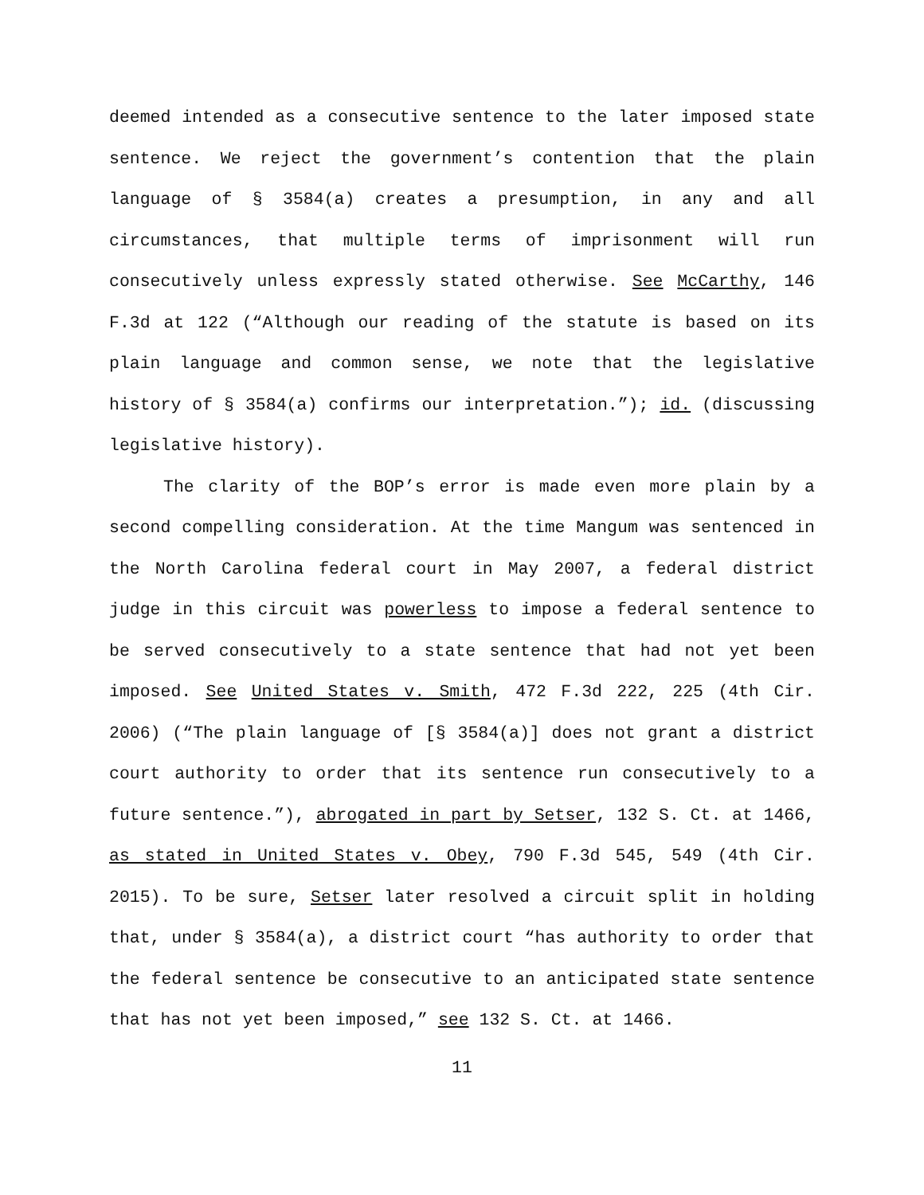deemed intended as a consecutive sentence to the later imposed state sentence. We reject the government’s contention that the plain language of § 3584(a) creates a presumption, in any and all circumstances, that multiple terms of imprisonment will run consecutively unless expressly stated otherwise. See McCarthy, 146 F.3d at 122 (“Although our reading of the statute is based on its plain language and common sense, we note that the legislative history of § 3584(a) confirms our interpretation.”); id. (discussing legislative history).
The clarity of the BOP’s error is made even more plain by a second compelling consideration. At the time Mangum was sentenced in the North Carolina federal court in May 2007, a federal district judge in this circuit was powerless to impose a federal sentence to be served consecutively to a state sentence that had not yet been imposed. See United States v. Smith, 472 F.3d 222, 225 (4th Cir. 2006) (“The plain language of [§ 3584(a)] does not grant a district court authority to order that its sentence run consecutively to a future sentence.”), abrogated in part by Setser, 132 S. Ct. at 1466, as stated in United States v. Obey, 790 F.3d 545, 549 (4th Cir. 2015). To be sure, Setser later resolved a circuit split in holding that, under § 3584(a), a district court “has authority to order that the federal sentence be consecutive to an anticipated state sentence that has not yet been imposed,” see 132 S. Ct. at 1466.
11